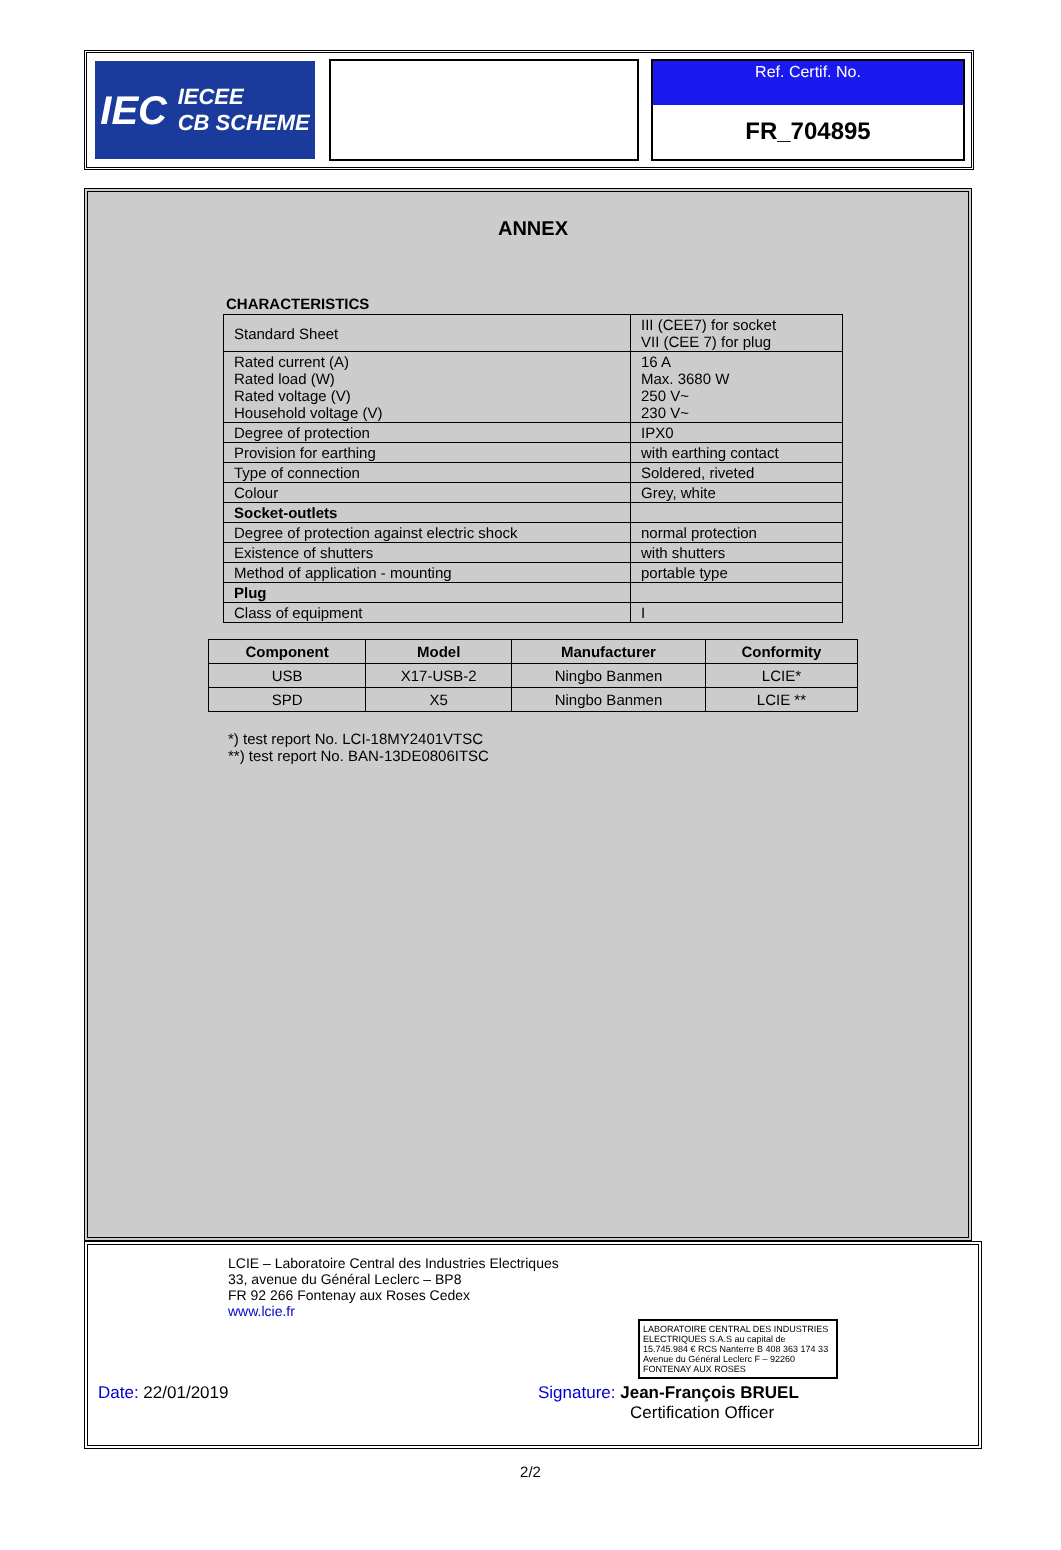IEC IECEE
CB SCHEME
Ref. Certif. No.
FR_704895
ANNEX
CHARACTERISTICS
| Standard Sheet | III (CEE7) for socket VII (CEE 7) for plug |
| Rated current (A) Rated load (W) Rated voltage (V) Household voltage (V) | 16 A Max. 3680 W 250 V~ 230 V~ |
| Degree of protection | IPX0 |
| Provision for earthing | with earthing contact |
| Type of connection | Soldered, riveted |
| Colour | Grey, white |
| Socket-outlets | |
| Degree of protection against electric shock | normal protection |
| Existence of shutters | with shutters |
| Method of application - mounting | portable type |
| Plug | |
| Class of equipment | I |
| Component | Model | Manufacturer | Conformity |
| --- | --- | --- | --- |
| USB | X17-USB-2 | Ningbo Banmen | LCIE* |
| SPD | X5 | Ningbo Banmen | LCIE ** |
*) test report No. LCI-18MY2401VTSC
**) test report No. BAN-13DE0806ITSC
LCIE – Laboratoire Central des Industries Electriques
33, avenue du Général Leclerc – BP8
FR 92 266 Fontenay aux Roses Cedex
www.lcie.fr
LABORATOIRE CENTRAL DES INDUSTRIES ELECTRIQUES S.A.S au capital de 15.745.984 € RCS Nanterre B 408 363 174 33 Avenue du Général Leclerc F – 92260 FONTENAY AUX ROSES
Date: 22/01/2019 Signature: Jean-François BRUEL
Certification Officer
2/2